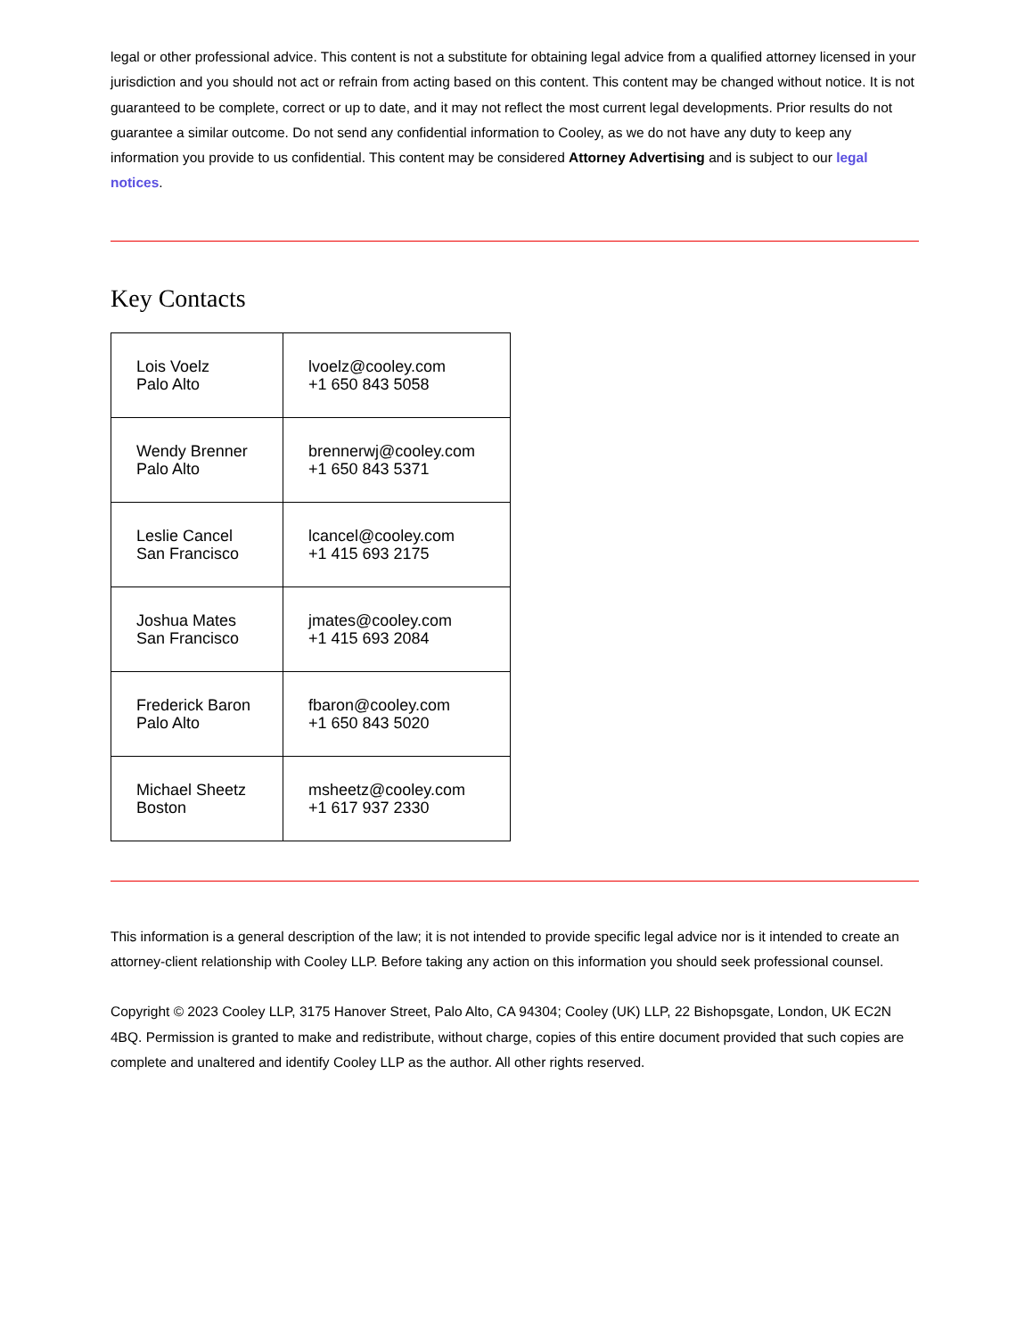legal or other professional advice. This content is not a substitute for obtaining legal advice from a qualified attorney licensed in your jurisdiction and you should not act or refrain from acting based on this content. This content may be changed without notice. It is not guaranteed to be complete, correct or up to date, and it may not reflect the most current legal developments. Prior results do not guarantee a similar outcome. Do not send any confidential information to Cooley, as we do not have any duty to keep any information you provide to us confidential. This content may be considered Attorney Advertising and is subject to our legal notices.
Key Contacts
| Lois Voelz Palo Alto | lvoelz@cooley.com +1 650 843 5058 |
| Wendy Brenner Palo Alto | brennerwj@cooley.com +1 650 843 5371 |
| Leslie Cancel San Francisco | lcancel@cooley.com +1 415 693 2175 |
| Joshua Mates San Francisco | jmates@cooley.com +1 415 693 2084 |
| Frederick Baron Palo Alto | fbaron@cooley.com +1 650 843 5020 |
| Michael Sheetz Boston | msheetz@cooley.com +1 617 937 2330 |
This information is a general description of the law; it is not intended to provide specific legal advice nor is it intended to create an attorney-client relationship with Cooley LLP. Before taking any action on this information you should seek professional counsel.
Copyright © 2023 Cooley LLP, 3175 Hanover Street, Palo Alto, CA 94304; Cooley (UK) LLP, 22 Bishopsgate, London, UK EC2N 4BQ. Permission is granted to make and redistribute, without charge, copies of this entire document provided that such copies are complete and unaltered and identify Cooley LLP as the author. All other rights reserved.